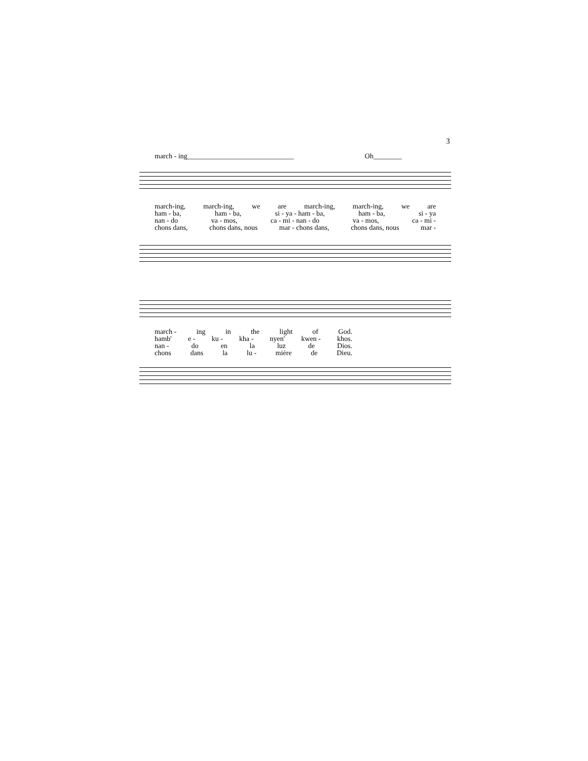3
march - ing______________________________ Oh________
march-ing, march-ing, we are march-ing, march-ing, we are
ham - ba, ham - ba, si - ya - ham - ba, ham - ba, si - ya
nan - do va - mos, ca - mi - nan - do va - mos, ca - mi -
chons dans, chons dans, nous mar - chons dans, chons dans, nous mar -
march - ing in the light of God.
hamb' e - ku - kha - nyen' kwen - khos.
nan - do en la luz de Dios.
chons dans la lu - mière de Dieu.